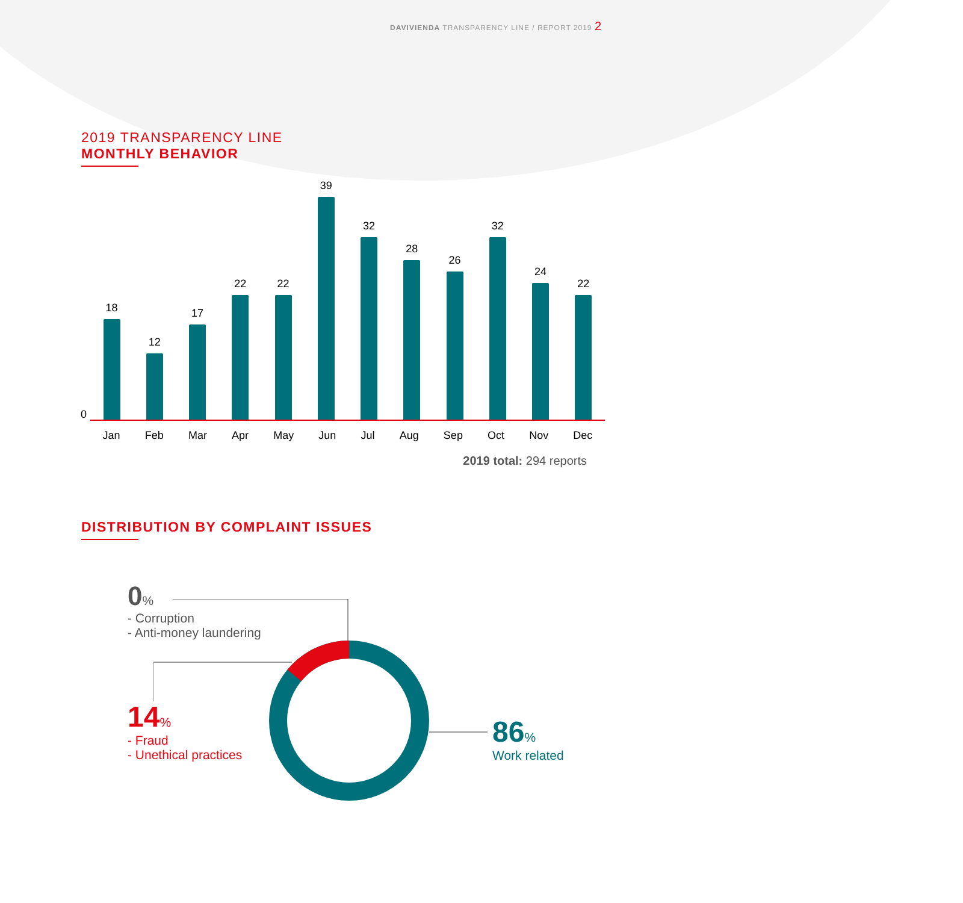DAVIVIENDA TRANSPARENCY LINE / REPORT 2019 2
2019 TRANSPARENCY LINE
MONTHLY BEHAVIOR
0
18
12
17
22
22
39
32
28
26
32
24
22
Jan Feb Mar Apr May Jun Jul Aug Sep Oct Nov Dec
2019 total: 294 reports
DISTRIBUTION BY COMPLAINT ISSUES
0%
- Corruption
- Anti-money laundering
14%
- Fraud
- Unethical practices
86%
Work related